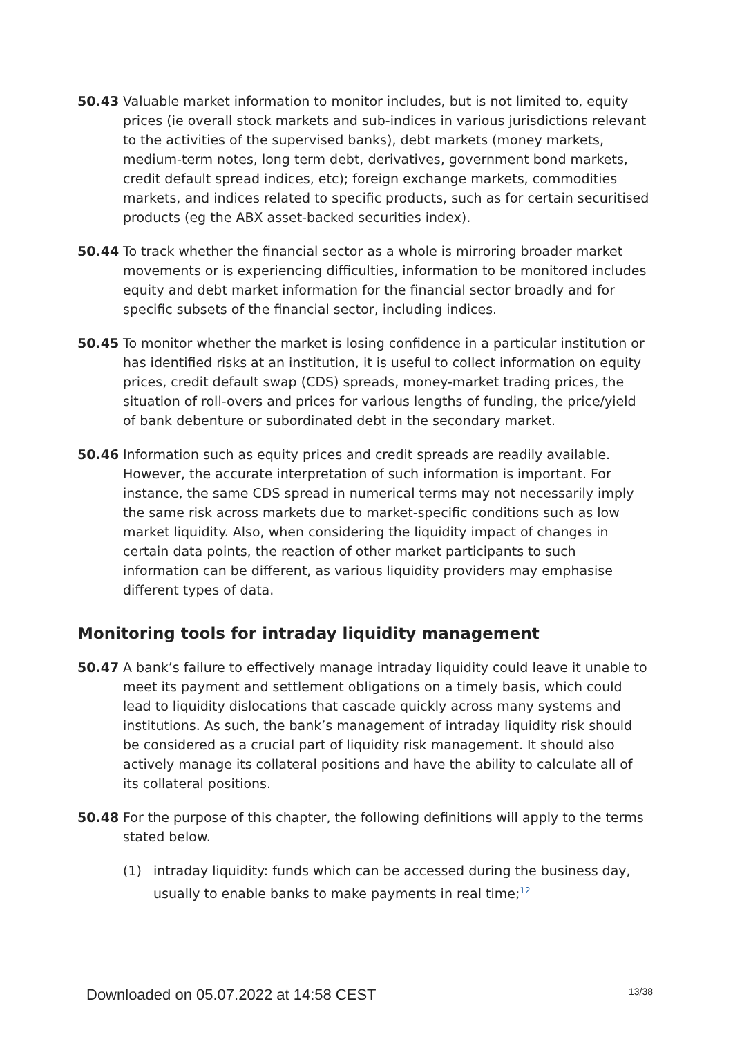50.43 Valuable market information to monitor includes, but is not limited to, equity prices (ie overall stock markets and sub-indices in various jurisdictions relevant to the activities of the supervised banks), debt markets (money markets, medium-term notes, long term debt, derivatives, government bond markets, credit default spread indices, etc); foreign exchange markets, commodities markets, and indices related to specific products, such as for certain securitised products (eg the ABX asset-backed securities index).
50.44 To track whether the financial sector as a whole is mirroring broader market movements or is experiencing difficulties, information to be monitored includes equity and debt market information for the financial sector broadly and for specific subsets of the financial sector, including indices.
50.45 To monitor whether the market is losing confidence in a particular institution or has identified risks at an institution, it is useful to collect information on equity prices, credit default swap (CDS) spreads, money-market trading prices, the situation of roll-overs and prices for various lengths of funding, the price/yield of bank debenture or subordinated debt in the secondary market.
50.46 Information such as equity prices and credit spreads are readily available. However, the accurate interpretation of such information is important. For instance, the same CDS spread in numerical terms may not necessarily imply the same risk across markets due to market-specific conditions such as low market liquidity. Also, when considering the liquidity impact of changes in certain data points, the reaction of other market participants to such information can be different, as various liquidity providers may emphasise different types of data.
Monitoring tools for intraday liquidity management
50.47 A bank’s failure to effectively manage intraday liquidity could leave it unable to meet its payment and settlement obligations on a timely basis, which could lead to liquidity dislocations that cascade quickly across many systems and institutions. As such, the bank’s management of intraday liquidity risk should be considered as a crucial part of liquidity risk management. It should also actively manage its collateral positions and have the ability to calculate all of its collateral positions.
50.48 For the purpose of this chapter, the following definitions will apply to the terms stated below.
(1) intraday liquidity: funds which can be accessed during the business day, usually to enable banks to make payments in real time;<sup>12</sup>
Downloaded on 05.07.2022 at 14:58 CEST 13/38